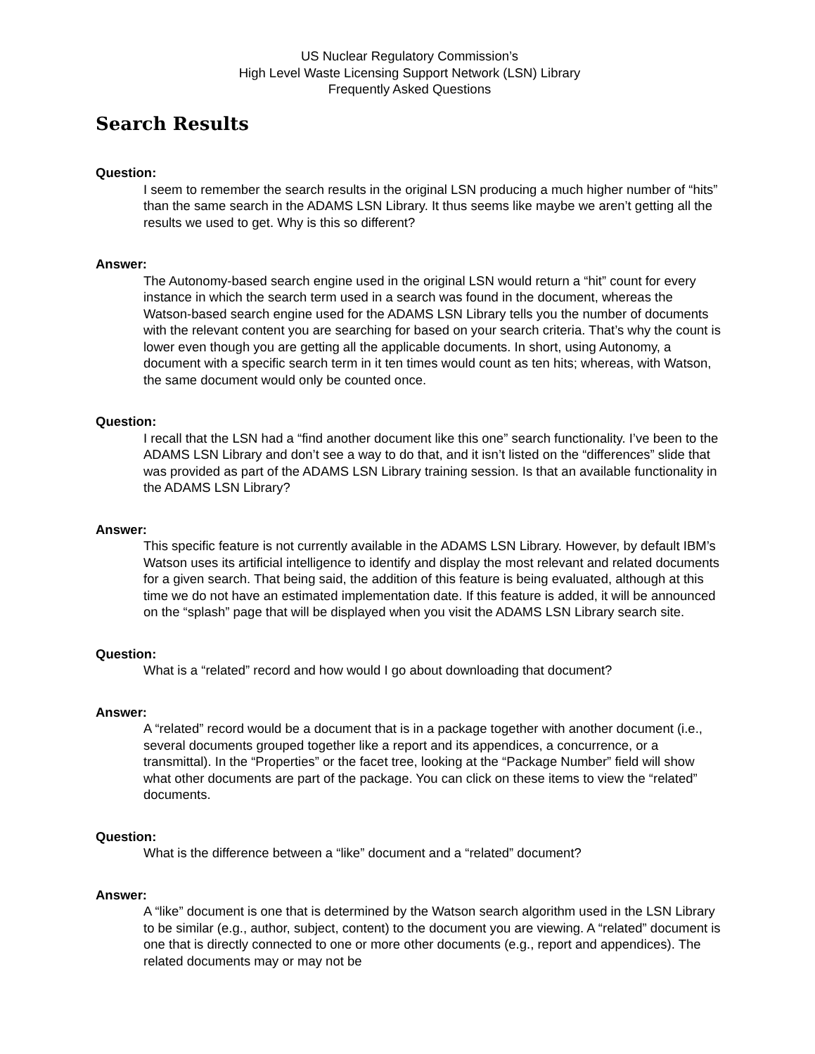US Nuclear Regulatory Commission’s
High Level Waste Licensing Support Network (LSN) Library
Frequently Asked Questions
Search Results
Question:
I seem to remember the search results in the original LSN producing a much higher number of “hits” than the same search in the ADAMS LSN Library. It thus seems like maybe we aren’t getting all the results we used to get. Why is this so different?
Answer:
The Autonomy-based search engine used in the original LSN would return a “hit” count for every instance in which the search term used in a search was found in the document, whereas the Watson-based search engine used for the ADAMS LSN Library tells you the number of documents with the relevant content you are searching for based on your search criteria. That’s why the count is lower even though you are getting all the applicable documents. In short, using Autonomy, a document with a specific search term in it ten times would count as ten hits; whereas, with Watson, the same document would only be counted once.
Question:
I recall that the LSN had a “find another document like this one” search functionality. I’ve been to the ADAMS LSN Library and don’t see a way to do that, and it isn’t listed on the “differences” slide that was provided as part of the ADAMS LSN Library training session. Is that an available functionality in the ADAMS LSN Library?
Answer:
This specific feature is not currently available in the ADAMS LSN Library. However, by default IBM’s Watson uses its artificial intelligence to identify and display the most relevant and related documents for a given search. That being said, the addition of this feature is being evaluated, although at this time we do not have an estimated implementation date. If this feature is added, it will be announced on the “splash” page that will be displayed when you visit the ADAMS LSN Library search site.
Question:
What is a “related” record and how would I go about downloading that document?
Answer:
A “related” record would be a document that is in a package together with another document (i.e., several documents grouped together like a report and its appendices, a concurrence, or a transmittal). In the “Properties” or the facet tree, looking at the “Package Number” field will show what other documents are part of the package. You can click on these items to view the “related” documents.
Question:
What is the difference between a “like” document and a “related” document?
Answer:
A “like” document is one that is determined by the Watson search algorithm used in the LSN Library to be similar (e.g., author, subject, content) to the document you are viewing. A “related” document is one that is directly connected to one or more other documents (e.g., report and appendices). The related documents may or may not be